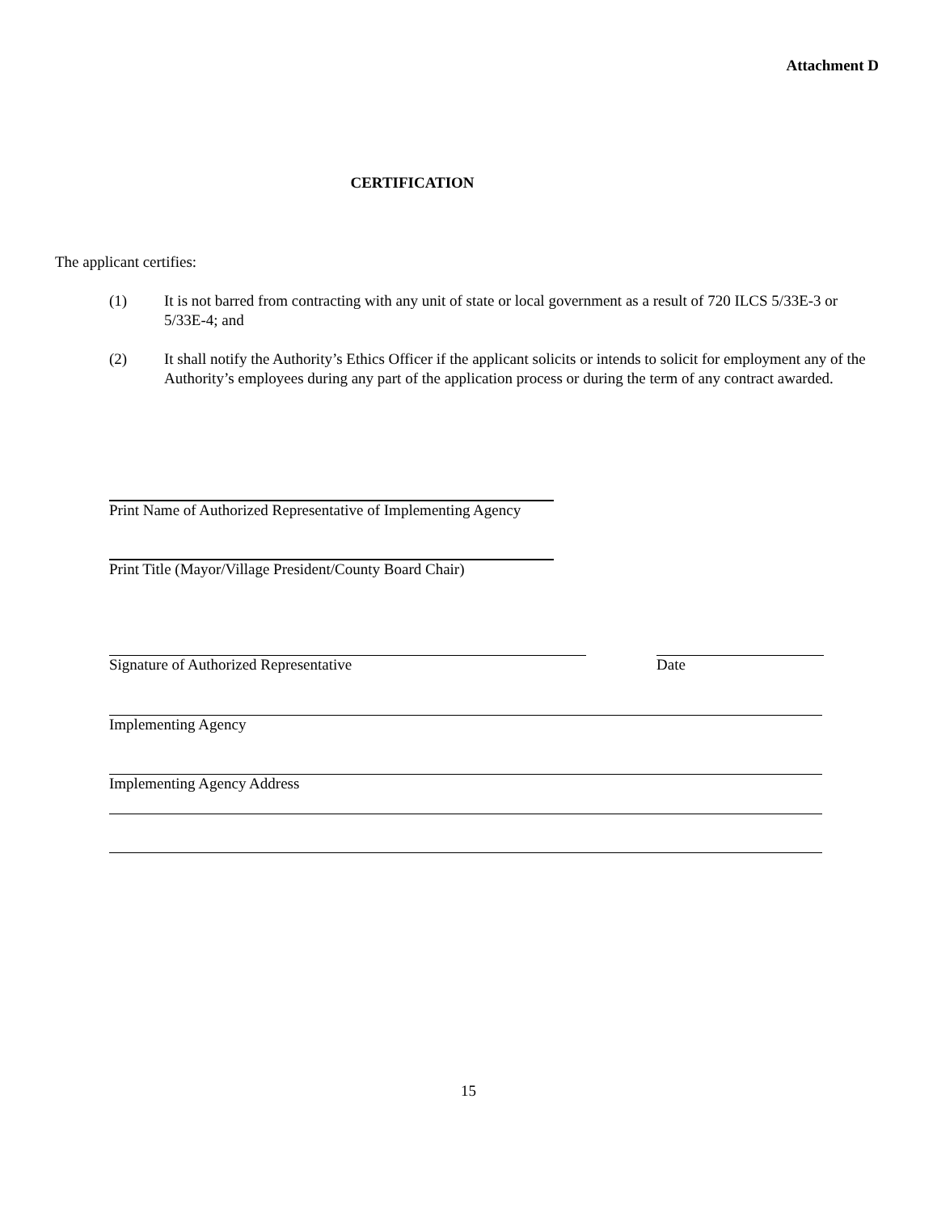Attachment D
CERTIFICATION
The applicant certifies:
(1) It is not barred from contracting with any unit of state or local government as a result of 720 ILCS 5/33E-3 or 5/33E-4; and
(2) It shall notify the Authority’s Ethics Officer if the applicant solicits or intends to solicit for employment any of the Authority’s employees during any part of the application process or during the term of any contract awarded.
Print Name of Authorized Representative of Implementing Agency
Print Title (Mayor/Village President/County Board Chair)
Signature of Authorized Representative Date
Implementing Agency
Implementing Agency Address
15